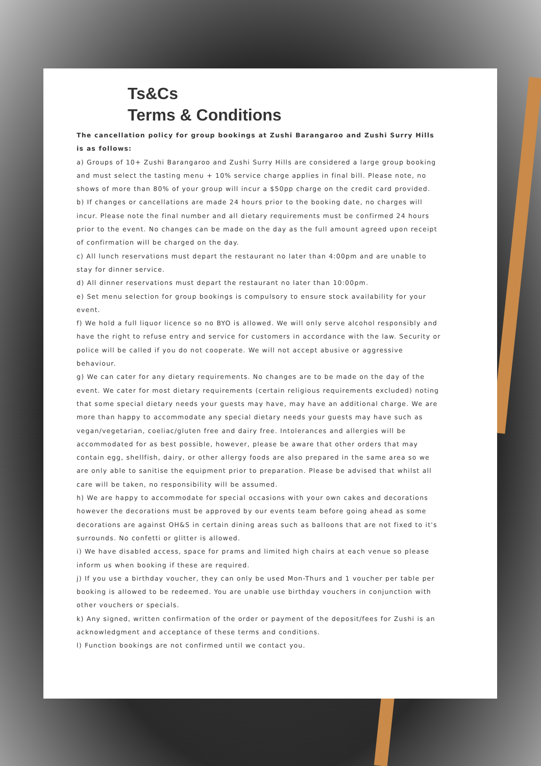Ts&Cs
Terms & Conditions
The cancellation policy for group bookings at Zushi Barangaroo and Zushi Surry Hills is as follows:
a) Groups of 10+ Zushi Barangaroo and Zushi Surry Hills are considered a large group booking and must select the tasting menu + 10% service charge applies in final bill. Please note, no shows of more than 80% of your group will incur a $50pp charge on the credit card provided.
b) If changes or cancellations are made 24 hours prior to the booking date, no charges will incur. Please note the final number and all dietary requirements must be confirmed 24 hours prior to the event. No changes can be made on the day as the full amount agreed upon receipt of confirmation will be charged on the day.
c) All lunch reservations must depart the restaurant no later than 4:00pm and are unable to stay for dinner service.
d) All dinner reservations must depart the restaurant no later than 10:00pm.
e) Set menu selection for group bookings is compulsory to ensure stock availability for your event.
f) We hold a full liquor licence so no BYO is allowed. We will only serve alcohol responsibly and have the right to refuse entry and service for customers in accordance with the law. Security or police will be called if you do not cooperate. We will not accept abusive or aggressive behaviour.
g) We can cater for any dietary requirements. No changes are to be made on the day of the event. We cater for most dietary requirements (certain religious requirements excluded) noting that some special dietary needs your guests may have, may have an additional charge. We are more than happy to accommodate any special dietary needs your guests may have such as vegan/vegetarian, coeliac/gluten free and dairy free. Intolerances and allergies will be accommodated for as best possible, however, please be aware that other orders that may contain egg, shellfish, dairy, or other allergy foods are also prepared in the same area so we are only able to sanitise the equipment prior to preparation. Please be advised that whilst all care will be taken, no responsibility will be assumed.
h) We are happy to accommodate for special occasions with your own cakes and decorations however the decorations must be approved by our events team before going ahead as some decorations are against OH&S in certain dining areas such as balloons that are not fixed to it's surrounds. No confetti or glitter is allowed.
i) We have disabled access, space for prams and limited high chairs at each venue so please inform us when booking if these are required.
j) If you use a birthday voucher, they can only be used Mon-Thurs and 1 voucher per table per booking is allowed to be redeemed. You are unable use birthday vouchers in conjunction with other vouchers or specials.
k) Any signed, written confirmation of the order or payment of the deposit/fees for Zushi is an acknowledgment and acceptance of these terms and conditions.
l) Function bookings are not confirmed until we contact you.